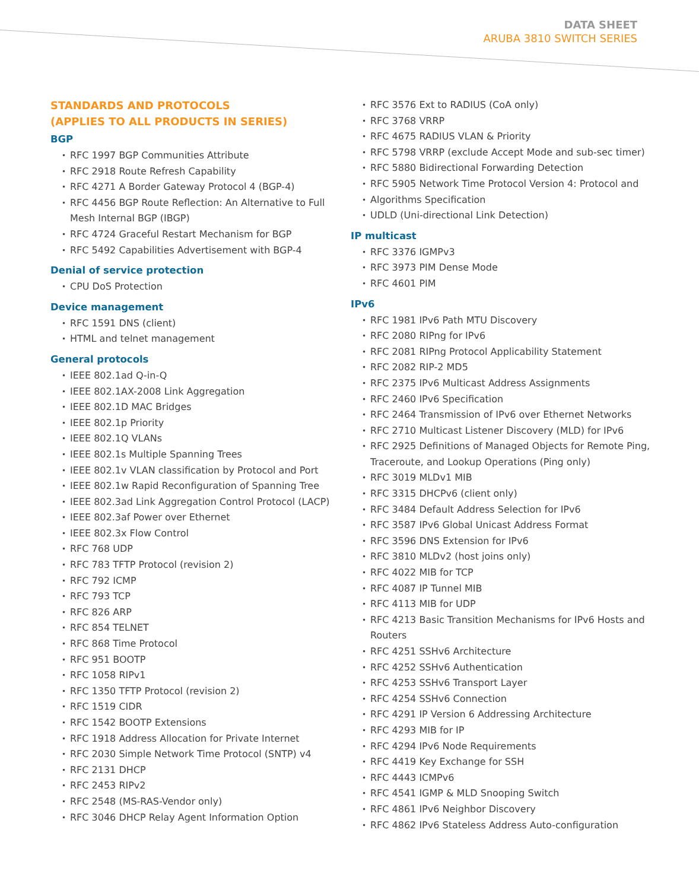DATA SHEET
ARUBA 3810 SWITCH SERIES
STANDARDS AND PROTOCOLS
(APPLIES TO ALL PRODUCTS IN SERIES)
BGP
RFC 1997 BGP Communities Attribute
RFC 2918 Route Refresh Capability
RFC 4271 A Border Gateway Protocol 4 (BGP-4)
RFC 4456 BGP Route Reflection: An Alternative to Full Mesh Internal BGP (IBGP)
RFC 4724 Graceful Restart Mechanism for BGP
RFC 5492 Capabilities Advertisement with BGP-4
Denial of service protection
CPU DoS Protection
Device management
RFC 1591 DNS (client)
HTML and telnet management
General protocols
IEEE 802.1ad Q-in-Q
IEEE 802.1AX-2008 Link Aggregation
IEEE 802.1D MAC Bridges
IEEE 802.1p Priority
IEEE 802.1Q VLANs
IEEE 802.1s Multiple Spanning Trees
IEEE 802.1v VLAN classification by Protocol and Port
IEEE 802.1w Rapid Reconfiguration of Spanning Tree
IEEE 802.3ad Link Aggregation Control Protocol (LACP)
IEEE 802.3af Power over Ethernet
IEEE 802.3x Flow Control
RFC 768 UDP
RFC 783 TFTP Protocol (revision 2)
RFC 792 ICMP
RFC 793 TCP
RFC 826 ARP
RFC 854 TELNET
RFC 868 Time Protocol
RFC 951 BOOTP
RFC 1058 RIPv1
RFC 1350 TFTP Protocol (revision 2)
RFC 1519 CIDR
RFC 1542 BOOTP Extensions
RFC 1918 Address Allocation for Private Internet
RFC 2030 Simple Network Time Protocol (SNTP) v4
RFC 2131 DHCP
RFC 2453 RIPv2
RFC 2548 (MS-RAS-Vendor only)
RFC 3046 DHCP Relay Agent Information Option
RFC 3576 Ext to RADIUS (CoA only)
RFC 3768 VRRP
RFC 4675 RADIUS VLAN & Priority
RFC 5798 VRRP (exclude Accept Mode and sub-sec timer)
RFC 5880 Bidirectional Forwarding Detection
RFC 5905 Network Time Protocol Version 4: Protocol and
Algorithms Specification
UDLD (Uni-directional Link Detection)
IP multicast
RFC 3376 IGMPv3
RFC 3973 PIM Dense Mode
RFC 4601 PIM
IPv6
RFC 1981 IPv6 Path MTU Discovery
RFC 2080 RIPng for IPv6
RFC 2081 RIPng Protocol Applicability Statement
RFC 2082 RIP-2 MD5
RFC 2375 IPv6 Multicast Address Assignments
RFC 2460 IPv6 Specification
RFC 2464 Transmission of IPv6 over Ethernet Networks
RFC 2710 Multicast Listener Discovery (MLD) for IPv6
RFC 2925 Definitions of Managed Objects for Remote Ping, Traceroute, and Lookup Operations (Ping only)
RFC 3019 MLDv1 MIB
RFC 3315 DHCPv6 (client only)
RFC 3484 Default Address Selection for IPv6
RFC 3587 IPv6 Global Unicast Address Format
RFC 3596 DNS Extension for IPv6
RFC 3810 MLDv2 (host joins only)
RFC 4022 MIB for TCP
RFC 4087 IP Tunnel MIB
RFC 4113 MIB for UDP
RFC 4213 Basic Transition Mechanisms for IPv6 Hosts and Routers
RFC 4251 SSHv6 Architecture
RFC 4252 SSHv6 Authentication
RFC 4253 SSHv6 Transport Layer
RFC 4254 SSHv6 Connection
RFC 4291 IP Version 6 Addressing Architecture
RFC 4293 MIB for IP
RFC 4294 IPv6 Node Requirements
RFC 4419 Key Exchange for SSH
RFC 4443 ICMPv6
RFC 4541 IGMP & MLD Snooping Switch
RFC 4861 IPv6 Neighbor Discovery
RFC 4862 IPv6 Stateless Address Auto-configuration